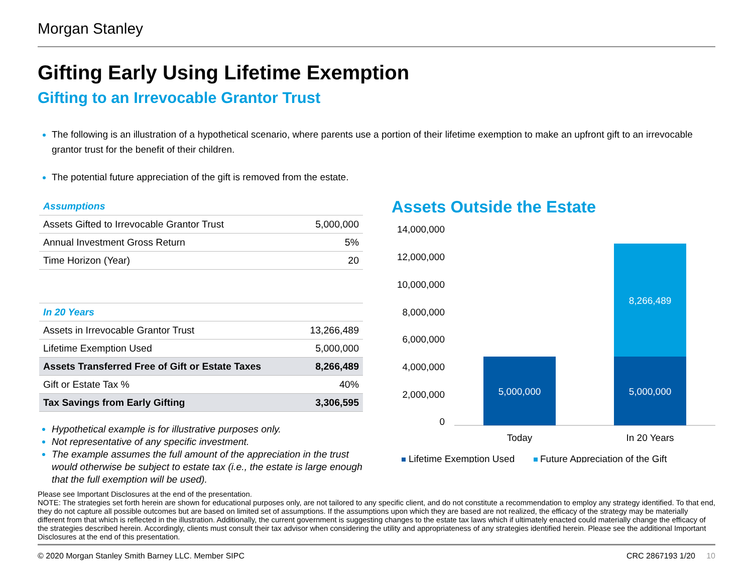Morgan Stanley
Gifting Early Using Lifetime Exemption
Gifting to an Irrevocable Grantor Trust
The following is an illustration of a hypothetical scenario, where parents use a portion of their lifetime exemption to make an upfront gift to an irrevocable grantor trust for the benefit of their children.
The potential future appreciation of the gift is removed from the estate.
| Assumptions | |
| Assets Gifted to Irrevocable Grantor Trust | 5,000,000 |
| Annual Investment Gross Return | 5% |
| Time Horizon (Year) | 20 |
| In 20 Years | |
| Assets in Irrevocable Grantor Trust | 13,266,489 |
| Lifetime Exemption Used | 5,000,000 |
| Assets Transferred Free of Gift or Estate Taxes | 8,266,489 |
| Gift or Estate Tax % | 40% |
| Tax Savings from Early Gifting | 3,306,595 |
Hypothetical example is for illustrative purposes only.
Not representative of any specific investment.
The example assumes the full amount of the appreciation in the trust would otherwise be subject to estate tax (i.e., the estate is large enough that the full exemption will be used).
Assets Outside the Estate
14,000,000
12,000,000
10,000,000
8,000,000
6,000,000
4,000,000
2,000,000
0
5,000,000
5,000,000
8,266,489
Today
In 20 Years
Lifetime Exemption Used
Future Appreciation of the Gift
Please see Important Disclosures at the end of the presentation.
NOTE: The strategies set forth herein are shown for educational purposes only, are not tailored to any specific client, and do not constitute a recommendation to employ any strategy identified. To that end, they do not capture all possible outcomes but are based on limited set of assumptions. If the assumptions upon which they are based are not realized, the efficacy of the strategy may be materially different from that which is reflected in the illustration. Additionally, the current government is suggesting changes to the estate tax laws which if ultimately enacted could materially change the efficacy of the strategies described herein. Accordingly, clients must consult their tax advisor when considering the utility and appropriateness of any strategies identified herein. Please see the additional Important Disclosures at the end of this presentation.
© 2020 Morgan Stanley Smith Barney LLC. Member SIPC CRC 2867193 1/20 10